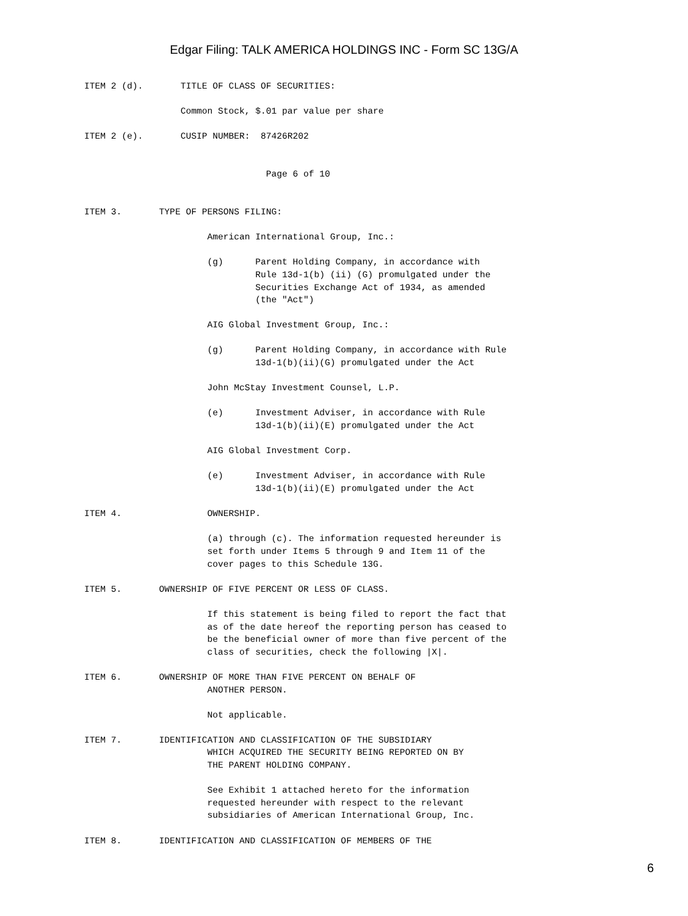Edgar Filing: TALK AMERICA HOLDINGS INC - Form SC 13G/A
ITEM 2 (d).       TITLE OF CLASS OF SECURITIES:

                  Common Stock, $.01 par value per share

ITEM 2 (e).       CUSIP NUMBER:  87426R202


                                  Page 6 of 10


ITEM 3.       TYPE OF PERSONS FILING:

                       American International Group, Inc.:

                       (g)      Parent Holding Company, in accordance with
                                Rule 13d-1(b) (ii) (G) promulgated under the
                                Securities Exchange Act of 1934, as amended
                                (the "Act")

                       AIG Global Investment Group, Inc.:

                       (g)      Parent Holding Company, in accordance with Rule
                                13d-1(b)(ii)(G) promulgated under the Act

                       John McStay Investment Counsel, L.P.

                       (e)      Investment Adviser, in accordance with Rule
                                13d-1(b)(ii)(E) promulgated under the Act

                       AIG Global Investment Corp.

                       (e)      Investment Adviser, in accordance with Rule
                                13d-1(b)(ii)(E) promulgated under the Act

ITEM 4.                OWNERSHIP.

                       (a) through (c). The information requested hereunder is
                       set forth under Items 5 through 9 and Item 11 of the
                       cover pages to this Schedule 13G.

ITEM 5.       OWNERSHIP OF FIVE PERCENT OR LESS OF CLASS.

                       If this statement is being filed to report the fact that
                       as of the date hereof the reporting person has ceased to
                       be the beneficial owner of more than five percent of the
                       class of securities, check the following |X|.

ITEM 6.       OWNERSHIP OF MORE THAN FIVE PERCENT ON BEHALF OF
                       ANOTHER PERSON.

                       Not applicable.

ITEM 7.       IDENTIFICATION AND CLASSIFICATION OF THE SUBSIDIARY
                       WHICH ACQUIRED THE SECURITY BEING REPORTED ON BY
                       THE PARENT HOLDING COMPANY.

                       See Exhibit 1 attached hereto for the information
                       requested hereunder with respect to the relevant
                       subsidiaries of American International Group, Inc.

ITEM 8.       IDENTIFICATION AND CLASSIFICATION OF MEMBERS OF THE
6